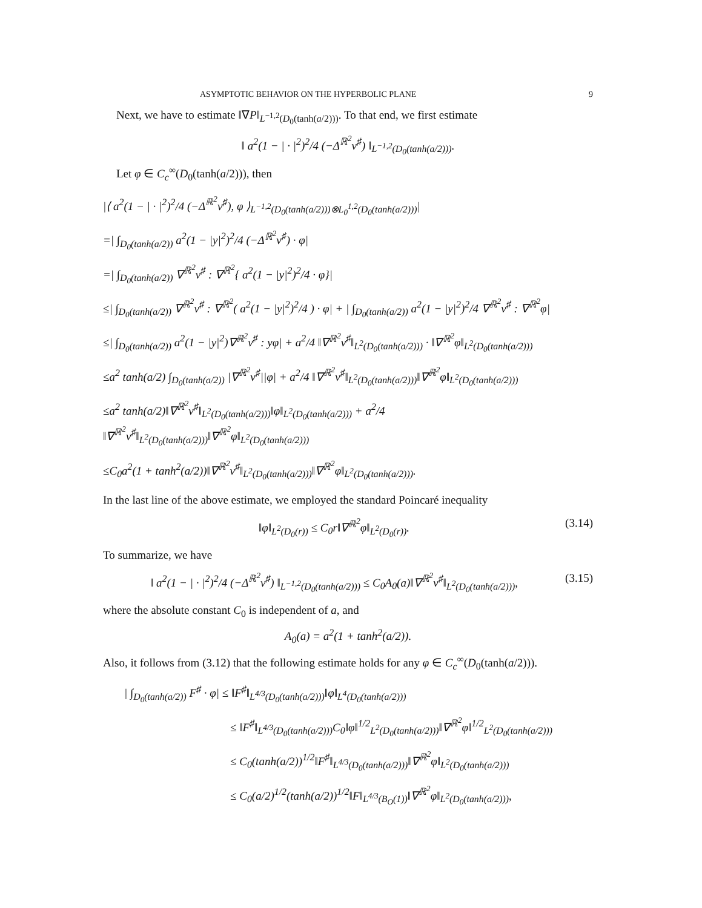ASYMPTOTIC BEHAVIOR ON THE HYPERBOLIC PLANE 9
Next, we have to estimate ‖∇P‖<sub>L<sup>−1,2</sup>(D<sub>0</sub>(tanh(a/2)))</sub>. To that end, we first estimate
‖ a<sup>2</sup>(1 − | · |<sup>2</sup>)<sup>2</sup>/4 (−Δ<sup>ℝ<sup>2</sup></sup>v<sup>♯</sup>) ‖<sub>L<sup>−1,2</sup>(D<sub>0</sub>(tanh(a/2)))</sub>.
Let φ ∈ C<sub>c</sub><sup>∞</sup>(D<sub>0</sub>(tanh(a/2))), then
|⟨ a<sup>2</sup>(1 − | · |<sup>2</sup>)<sup>2</sup>/4 (−Δ<sup>ℝ<sup>2</sup></sup>v<sup>♯</sup>), φ ⟩<sub>L<sup>−1,2</sup>(D<sub>0</sub>(tanh(a/2)))⊗L<sub>0</sub><sup>1,2</sup>(D<sub>0</sub>(tanh(a/2)))</sub>|
=| ∫<sub>D<sub>0</sub>(tanh(a/2))</sub> a<sup>2</sup>(1 − |y|<sup>2</sup>)<sup>2</sup>/4 (−Δ<sup>ℝ<sup>2</sup></sup>v<sup>♯</sup>) · φ|
=| ∫<sub>D<sub>0</sub>(tanh(a/2))</sub> ∇<sup>ℝ<sup>2</sup></sup>v<sup>♯</sup> : ∇<sup>ℝ<sup>2</sup></sup>{ a<sup>2</sup>(1 − |y|<sup>2</sup>)<sup>2</sup>/4 · φ}|
≤| ∫<sub>D<sub>0</sub>(tanh(a/2))</sub> ∇<sup>ℝ<sup>2</sup></sup>v<sup>♯</sup> : ∇<sup>ℝ<sup>2</sup></sup>( a<sup>2</sup>(1 − |y|<sup>2</sup>)<sup>2</sup>/4 ) · φ| + | ∫<sub>D<sub>0</sub>(tanh(a/2))</sub> a<sup>2</sup>(1 − |y|<sup>2</sup>)<sup>2</sup>/4 ∇<sup>ℝ<sup>2</sup></sup>v<sup>♯</sup> : ∇<sup>ℝ<sup>2</sup></sup>φ|
≤| ∫<sub>D<sub>0</sub>(tanh(a/2))</sub> a<sup>2</sup>(1 − |y|<sup>2</sup>)∇<sup>ℝ<sup>2</sup></sup>v<sup>♯</sup> : yφ| + a<sup>2</sup>/4 ‖∇<sup>ℝ<sup>2</sup></sup>v<sup>♯</sup>‖<sub>L<sup>2</sup>(D<sub>0</sub>(tanh(a/2)))</sub> · ‖∇<sup>ℝ<sup>2</sup></sup>φ‖<sub>L<sup>2</sup>(D<sub>0</sub>(tanh(a/2)))</sub>
≤a<sup>2</sup> tanh(a/2) ∫<sub>D<sub>0</sub>(tanh(a/2))</sub> |∇<sup>ℝ<sup>2</sup></sup>v<sup>♯</sup>||φ| + a<sup>2</sup>/4 ‖∇<sup>ℝ<sup>2</sup></sup>v<sup>♯</sup>‖<sub>L<sup>2</sup>(D<sub>0</sub>(tanh(a/2)))</sub>‖∇<sup>ℝ<sup>2</sup></sup>φ‖<sub>L<sup>2</sup>(D<sub>0</sub>(tanh(a/2)))</sub>
≤a<sup>2</sup> tanh(a/2)‖∇<sup>ℝ<sup>2</sup></sup>v<sup>♯</sup>‖<sub>L<sup>2</sup>(D<sub>0</sub>(tanh(a/2)))</sub>‖φ‖<sub>L<sup>2</sup>(D<sub>0</sub>(tanh(a/2)))</sub> + a<sup>2</sup>/4 ‖∇<sup>ℝ<sup>2</sup></sup>v<sup>♯</sup>‖<sub>L<sup>2</sup>(D<sub>0</sub>(tanh(a/2)))</sub>‖∇<sup>ℝ<sup>2</sup></sup>φ‖<sub>L<sup>2</sup>(D<sub>0</sub>(tanh(a/2)))</sub>
≤C<sub>0</sub>a<sup>2</sup>(1 + tanh<sup>2</sup>(a/2))‖∇<sup>ℝ<sup>2</sup></sup>v<sup>♯</sup>‖<sub>L<sup>2</sup>(D<sub>0</sub>(tanh(a/2)))</sub>‖∇<sup>ℝ<sup>2</sup></sup>φ‖<sub>L<sup>2</sup>(D<sub>0</sub>(tanh(a/2)))</sub>.
In the last line of the above estimate, we employed the standard Poincaré inequality
‖φ‖<sub>L<sup>2</sup>(D<sub>0</sub>(r))</sub> ≤ C<sub>0</sub>r‖∇<sup>ℝ<sup>2</sup></sup>φ‖<sub>L<sup>2</sup>(D<sub>0</sub>(r))</sub>. (3.14)
To summarize, we have
‖ a<sup>2</sup>(1 − | · |<sup>2</sup>)<sup>2</sup>/4 (−Δ<sup>ℝ<sup>2</sup></sup>v<sup>♯</sup>) ‖<sub>L<sup>−1,2</sup>(D<sub>0</sub>(tanh(a/2)))</sub> ≤ C<sub>0</sub>A<sub>0</sub>(a)‖∇<sup>ℝ<sup>2</sup></sup>v<sup>♯</sup>‖<sub>L<sup>2</sup>(D<sub>0</sub>(tanh(a/2)))</sub>, (3.15)
where the absolute constant C<sub>0</sub> is independent of a, and
A<sub>0</sub>(a) = a<sup>2</sup>(1 + tanh<sup>2</sup>(a/2)).
Also, it follows from (3.12) that the following estimate holds for any φ ∈ C<sub>c</sub><sup>∞</sup>(D<sub>0</sub>(tanh(a/2))).
| ∫<sub>D<sub>0</sub>(tanh(a/2))</sub> F<sup>♯</sup> · φ| ≤ ‖F<sup>♯</sup>‖<sub>L<sup>4/3</sup>(D<sub>0</sub>(tanh(a/2)))</sub>‖φ‖<sub>L<sup>4</sup>(D<sub>0</sub>(tanh(a/2)))</sub>
≤ ‖F<sup>♯</sup>‖<sub>L<sup>4/3</sup>(D<sub>0</sub>(tanh(a/2)))</sub>C<sub>0</sub>‖φ‖<sup>1/2</sup><sub>L<sup>2</sup>(D<sub>0</sub>(tanh(a/2)))</sub>‖∇<sup>ℝ<sup>2</sup></sup>φ‖<sup>1/2</sup><sub>L<sup>2</sup>(D<sub>0</sub>(tanh(a/2)))</sub>
≤ C<sub>0</sub>(tanh(a/2))<sup>1/2</sup>‖F<sup>♯</sup>‖<sub>L<sup>4/3</sup>(D<sub>0</sub>(tanh(a/2)))</sub>‖∇<sup>ℝ<sup>2</sup></sup>φ‖<sub>L<sup>2</sup>(D<sub>0</sub>(tanh(a/2)))</sub>
≤ C<sub>0</sub>(a/2)<sup>1/2</sup>(tanh(a/2))<sup>1/2</sup>‖F‖<sub>L<sup>4/3</sup>(B<sub>O</sub>(1))</sub>‖∇<sup>ℝ<sup>2</sup></sup>φ‖<sub>L<sup>2</sup>(D<sub>0</sub>(tanh(a/2)))</sub>,